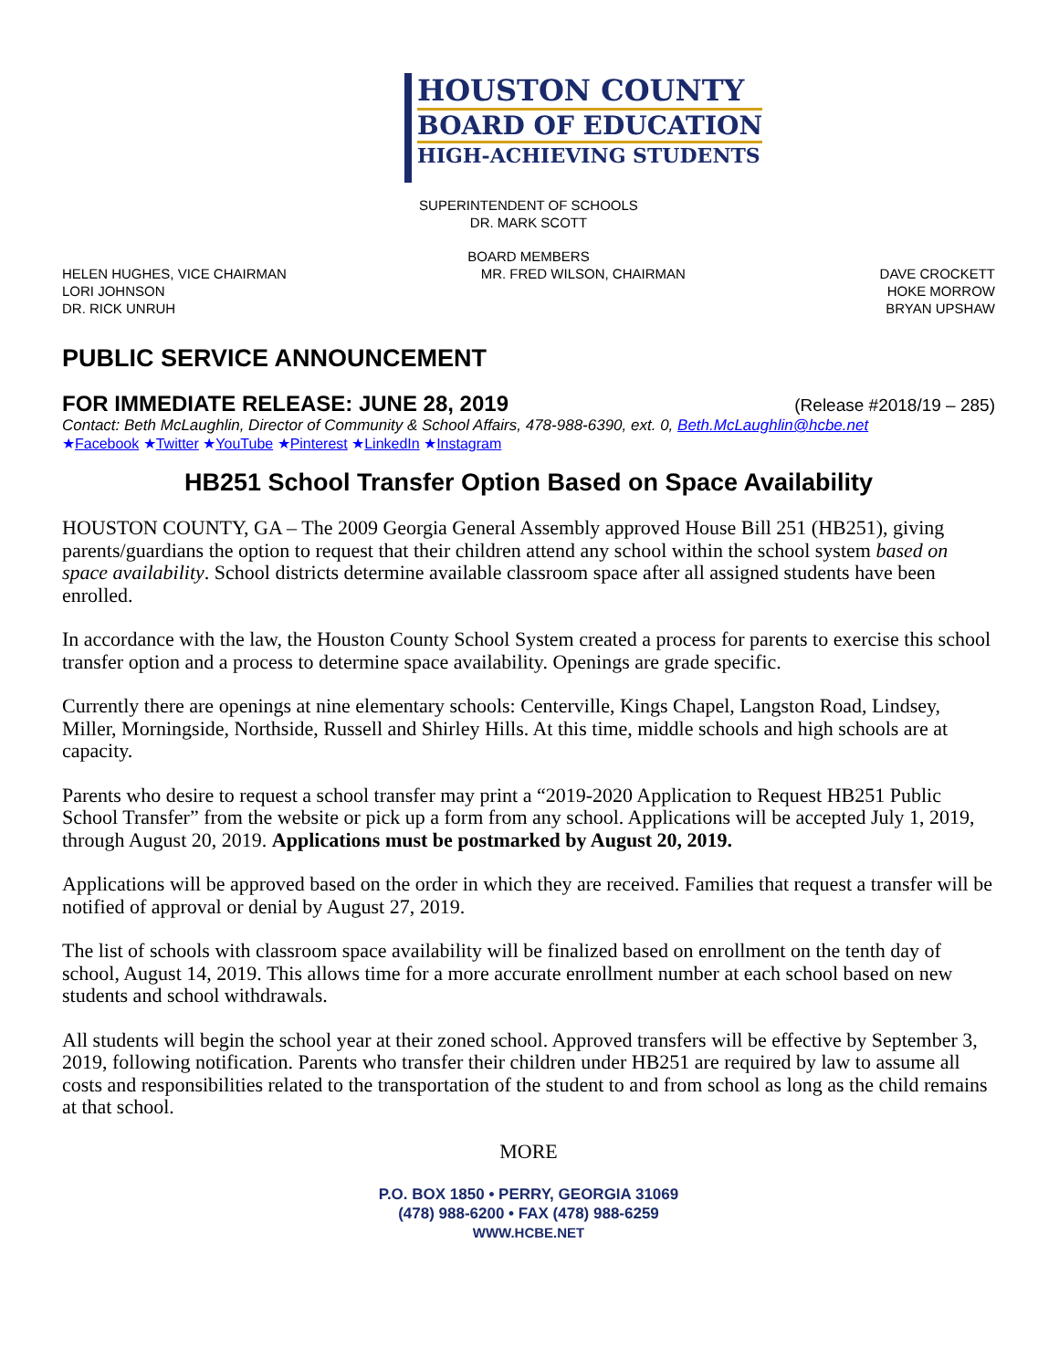HOUSTON COUNTY
BOARD OF EDUCATION
HIGH-ACHIEVING STUDENTS
SUPERINTENDENT OF SCHOOLS
DR. MARK SCOTT
BOARD MEMBERS
HELEN HUGHES, VICE CHAIRMAN
LORI JOHNSON
DR. RICK UNRUH
MR. FRED WILSON, CHAIRMAN DAVE CROCKETT
HOKE MORROW
BRYAN UPSHAW
PUBLIC SERVICE ANNOUNCEMENT
FOR IMMEDIATE RELEASE: JUNE 28, 2019 (Release #2018/19 – 285)
Contact: Beth McLaughlin, Director of Community & School Affairs, 478-988-6390, ext. 0, Beth.McLaughlin@hcbe.net
★Facebook ★Twitter ★YouTube ★Pinterest ★LinkedIn ★Instagram
HB251 School Transfer Option Based on Space Availability
HOUSTON COUNTY, GA – The 2009 Georgia General Assembly approved House Bill 251 (HB251), giving parents/guardians the option to request that their children attend any school within the school system based on space availability. School districts determine available classroom space after all assigned students have been enrolled.
In accordance with the law, the Houston County School System created a process for parents to exercise this school transfer option and a process to determine space availability. Openings are grade specific.
Currently there are openings at nine elementary schools: Centerville, Kings Chapel, Langston Road, Lindsey, Miller, Morningside, Northside, Russell and Shirley Hills. At this time, middle schools and high schools are at capacity.
Parents who desire to request a school transfer may print a “2019-2020 Application to Request HB251 Public School Transfer” from the website or pick up a form from any school. Applications will be accepted July 1, 2019, through August 20, 2019. Applications must be postmarked by August 20, 2019.
Applications will be approved based on the order in which they are received. Families that request a transfer will be notified of approval or denial by August 27, 2019.
The list of schools with classroom space availability will be finalized based on enrollment on the tenth day of school, August 14, 2019. This allows time for a more accurate enrollment number at each school based on new students and school withdrawals.
All students will begin the school year at their zoned school. Approved transfers will be effective by September 3, 2019, following notification. Parents who transfer their children under HB251 are required by law to assume all costs and responsibilities related to the transportation of the student to and from school as long as the child remains at that school.
MORE
P.O. BOX 1850 • PERRY, GEORGIA 31069
(478) 988-6200 • FAX (478) 988-6259
WWW.HCBE.NET